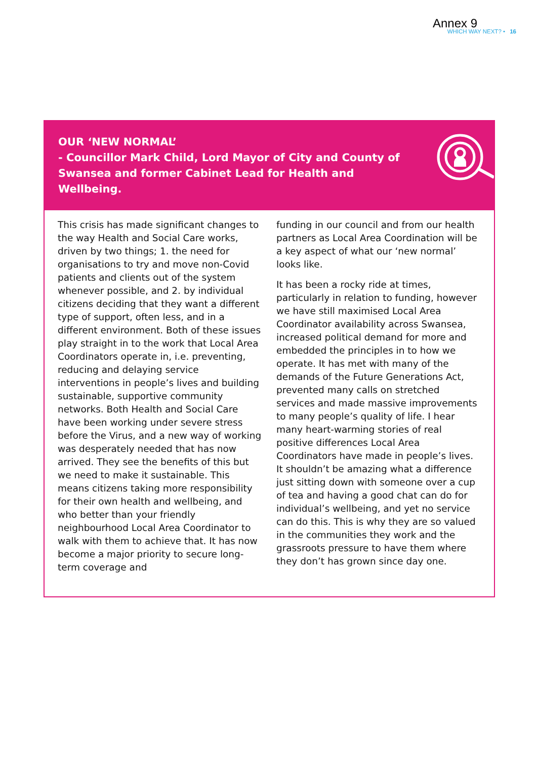Annex 9
WHICH WAY NEXT? • 16
OUR ‘NEW NORMAL’
- Councillor Mark Child, Lord Mayor of City and County of Swansea and former Cabinet Lead for Health and Wellbeing.
This crisis has made significant changes to the way Health and Social Care works, driven by two things; 1. the need for organisations to try and move non-Covid patients and clients out of the system whenever possible, and 2. by individual citizens deciding that they want a different type of support, often less, and in a different environment. Both of these issues play straight in to the work that Local Area Coordinators operate in, i.e. preventing, reducing and delaying service interventions in people’s lives and building sustainable, supportive community networks. Both Health and Social Care have been working under severe stress before the Virus, and a new way of working was desperately needed that has now arrived. They see the benefits of this but we need to make it sustainable. This means citizens taking more responsibility for their own health and wellbeing, and who better than your friendly neighbourhood Local Area Coordinator to walk with them to achieve that. It has now become a major priority to secure long-term coverage and
funding in our council and from our health partners as Local Area Coordination will be a key aspect of what our ‘new normal’ looks like.
It has been a rocky ride at times, particularly in relation to funding, however we have still maximised Local Area Coordinator availability across Swansea, increased political demand for more and embedded the principles in to how we operate. It has met with many of the demands of the Future Generations Act, prevented many calls on stretched services and made massive improvements to many people’s quality of life. I hear many heart-warming stories of real positive differences Local Area Coordinators have made in people’s lives. It shouldn’t be amazing what a difference just sitting down with someone over a cup of tea and having a good chat can do for individual’s wellbeing, and yet no service can do this. This is why they are so valued in the communities they work and the grassroots pressure to have them where they don’t has grown since day one.